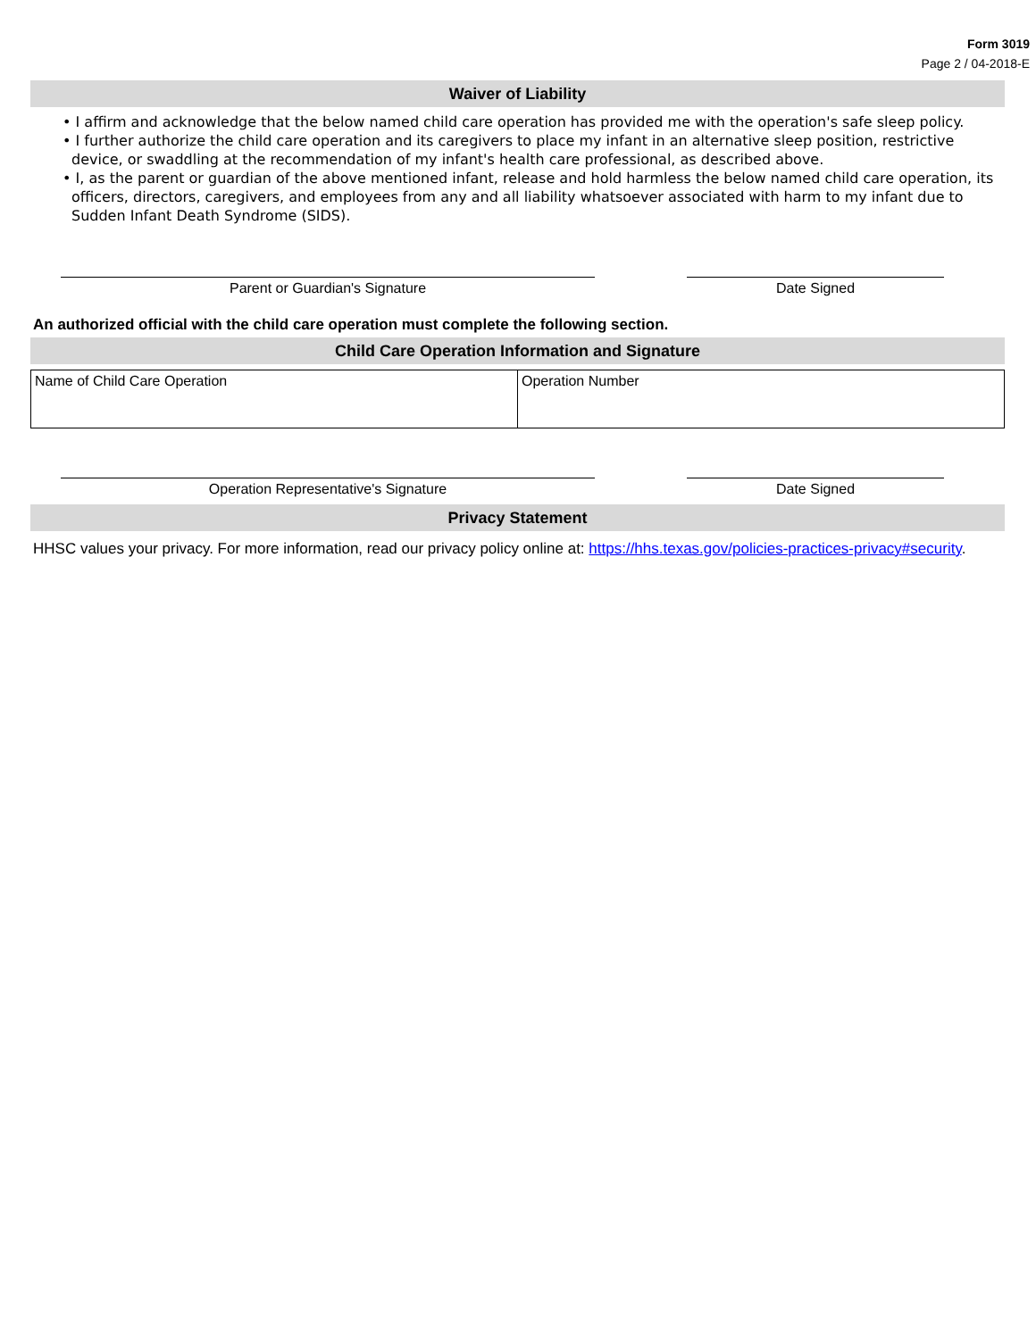Form 3019
Page 2 / 04-2018-E
Waiver of Liability
• I affirm and acknowledge that the below named child care operation has provided me with the operation's safe sleep policy.
• I further authorize the child care operation and its caregivers to place my infant in an alternative sleep position, restrictive device, or swaddling at the recommendation of my infant's health care professional, as described above.
• I, as the parent or guardian of the above mentioned infant, release and hold harmless the below named child care operation, its officers, directors, caregivers, and employees from any and all liability whatsoever associated with harm to my infant due to Sudden Infant Death Syndrome (SIDS).
Parent or Guardian's Signature Date Signed
An authorized official with the child care operation must complete the following section.
Child Care Operation Information and Signature
| Name of Child Care Operation | Operation Number |
Operation Representative's Signature Date Signed
Privacy Statement
HHSC values your privacy. For more information, read our privacy policy online at: https://hhs.texas.gov/policies-practices-privacy#security.